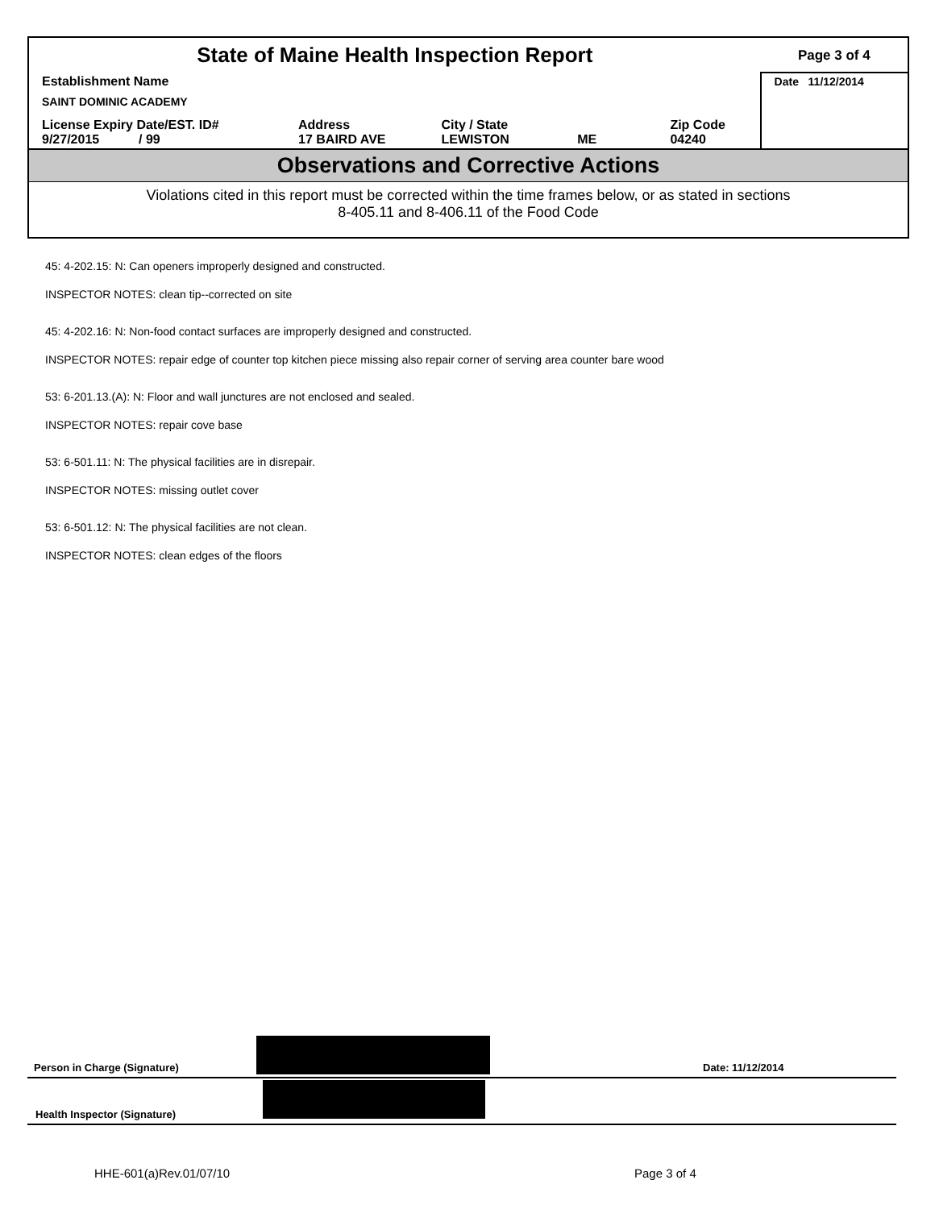| State of Maine Health Inspection Report | | | | Page 3 of 4 |
| Establishment Name SAINT DOMINIC ACADEMY | | | | Date 11/12/2014 |
| License Expiry Date/EST. ID# 9/27/2015 / 99 | Address 17 BAIRD AVE | City / State LEWISTON ME | Zip Code 04240 | |
Observations and Corrective Actions
Violations cited in this report must be corrected within the time frames below, or as stated in sections
8-405.11 and 8-406.11 of the Food Code
45: 4-202.15: N: Can openers improperly designed and constructed.
INSPECTOR NOTES: clean tip--corrected on site
45: 4-202.16: N: Non-food contact surfaces are improperly designed and constructed.
INSPECTOR NOTES: repair edge of counter top kitchen piece missing also repair corner of serving area counter bare wood
53: 6-201.13.(A): N: Floor and wall junctures are not enclosed and sealed.
INSPECTOR NOTES: repair cove base
53: 6-501.11: N: The physical facilities are in disrepair.
INSPECTOR NOTES: missing outlet cover
53: 6-501.12: N: The physical facilities are not clean.
INSPECTOR NOTES: clean edges of the floors
Person in Charge (Signature) Date: 11/12/2014
Health Inspector (Signature)
HHE-601(a)Rev.01/07/10 Page 3 of 4